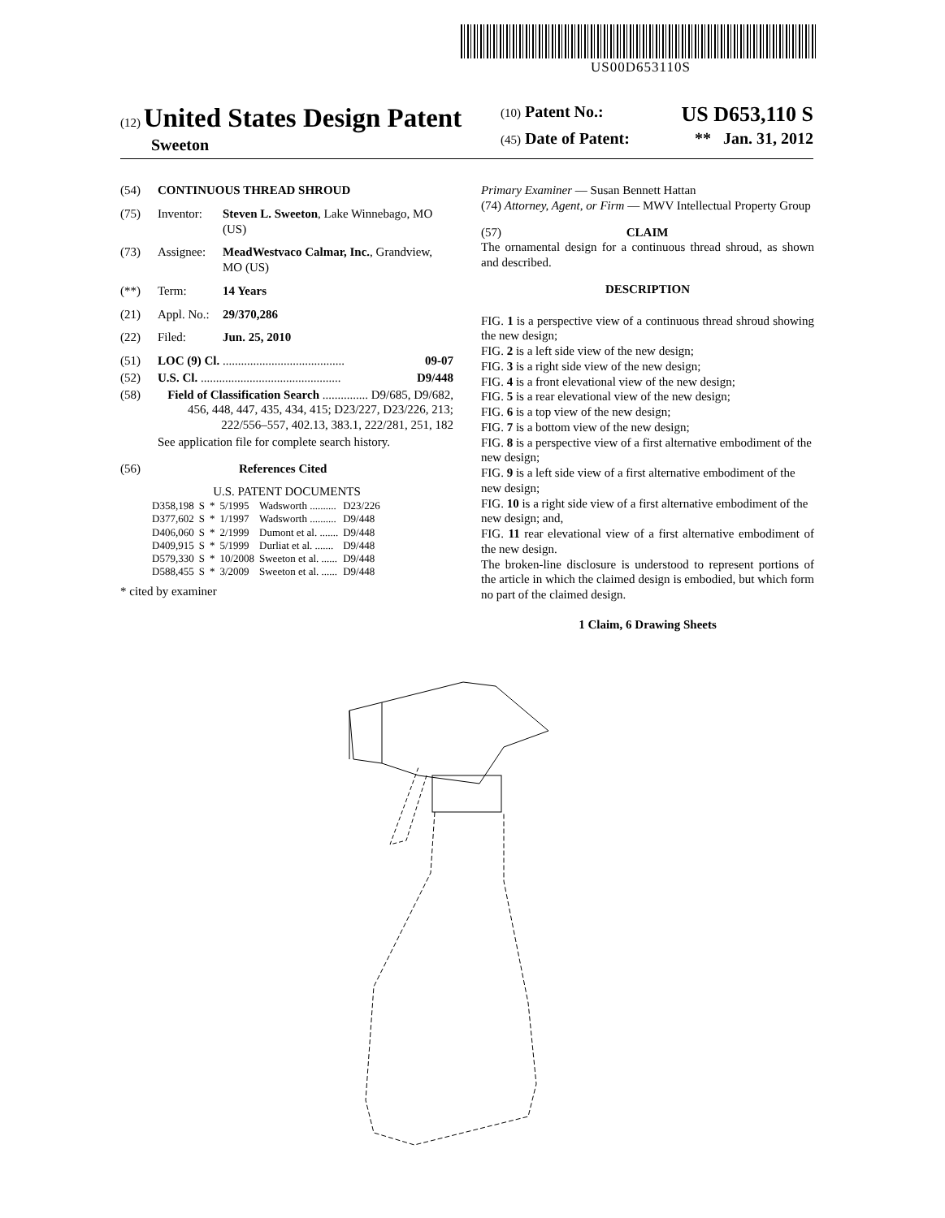US00D653110S
(12) United States Design Patent
Sweeton
(10) Patent No.: US D653,110 S
(45) Date of Patent: ** Jan. 31, 2012
(54) CONTINUOUS THREAD SHROUD
(75) Inventor: Steven L. Sweeton, Lake Winnebago, MO (US)
(73) Assignee: MeadWestvaco Calmar, Inc., Grandview, MO (US)
(**) Term: 14 Years
(21) Appl. No.: 29/370,286
(22) Filed: Jun. 25, 2010
(51) LOC (9) Cl. ........................................ 09-07
(52) U.S. Cl. .............................................. D9/448
(58) Field of Classification Search ............... D9/685, D9/682, 456, 448, 447, 435, 434, 415; D23/227, D23/226, 213; 222/556–557, 402.13, 383.1, 222/281, 251, 182
See application file for complete search history.
(56) References Cited
U.S. PATENT DOCUMENTS
| D358,198 | S | * | 5/1995 | Wadsworth .......... | D23/226 |
| D377,602 | S | * | 1/1997 | Wadsworth .......... | D9/448 |
| D406,060 | S | * | 2/1999 | Dumont et al. ....... | D9/448 |
| D409,915 | S | * | 5/1999 | Durliat et al. ....... | D9/448 |
| D579,330 | S | * | 10/2008 | Sweeton et al. ...... | D9/448 |
| D588,455 | S | * | 3/2009 | Sweeton et al. ...... | D9/448 |
* cited by examiner
Primary Examiner — Susan Bennett Hattan
(74) Attorney, Agent, or Firm — MWV Intellectual Property Group
(57) CLAIM
The ornamental design for a continuous thread shroud, as shown and described.
DESCRIPTION
FIG. 1 is a perspective view of a continuous thread shroud showing the new design;
FIG. 2 is a left side view of the new design;
FIG. 3 is a right side view of the new design;
FIG. 4 is a front elevational view of the new design;
FIG. 5 is a rear elevational view of the new design;
FIG. 6 is a top view of the new design;
FIG. 7 is a bottom view of the new design;
FIG. 8 is a perspective view of a first alternative embodiment of the new design;
FIG. 9 is a left side view of a first alternative embodiment of the new design;
FIG. 10 is a right side view of a first alternative embodiment of the new design; and,
FIG. 11 rear elevational view of a first alternative embodiment of the new design.
The broken-line disclosure is understood to represent portions of the article in which the claimed design is embodied, but which form no part of the claimed design.
1 Claim, 6 Drawing Sheets